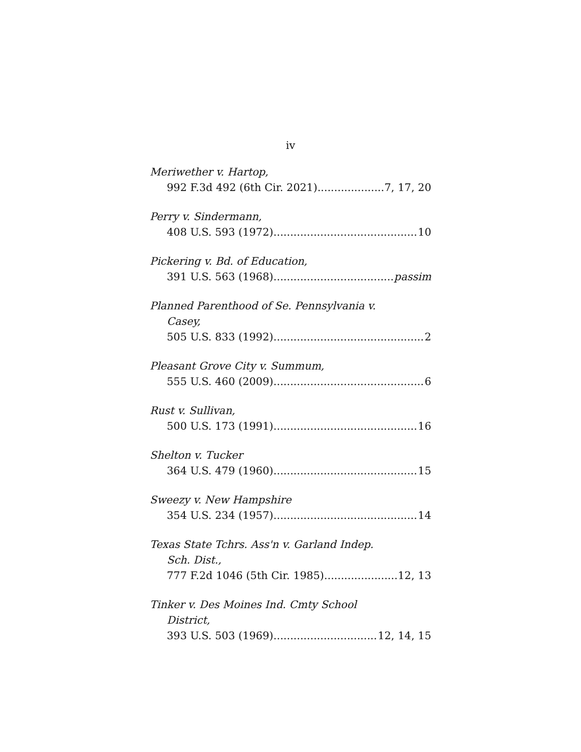iv
Meriwether v. Hartop,
992 F.3d 492 (6th Cir. 2021) 7, 17, 20
Perry v. Sindermann,
408 U.S. 593 (1972) 10
Pickering v. Bd. of Education,
391 U.S. 563 (1968) passim
Planned Parenthood of Se. Pennsylvania v.
Casey,
505 U.S. 833 (1992) 2
Pleasant Grove City v. Summum,
555 U.S. 460 (2009) 6
Rust v. Sullivan,
500 U.S. 173 (1991) 16
Shelton v. Tucker
364 U.S. 479 (1960) 15
Sweezy v. New Hampshire
354 U.S. 234 (1957) 14
Texas State Tchrs. Ass'n v. Garland Indep.
Sch. Dist.,
777 F.2d 1046 (5th Cir. 1985) 12, 13
Tinker v. Des Moines Ind. Cmty School
District,
393 U.S. 503 (1969) 12, 14, 15